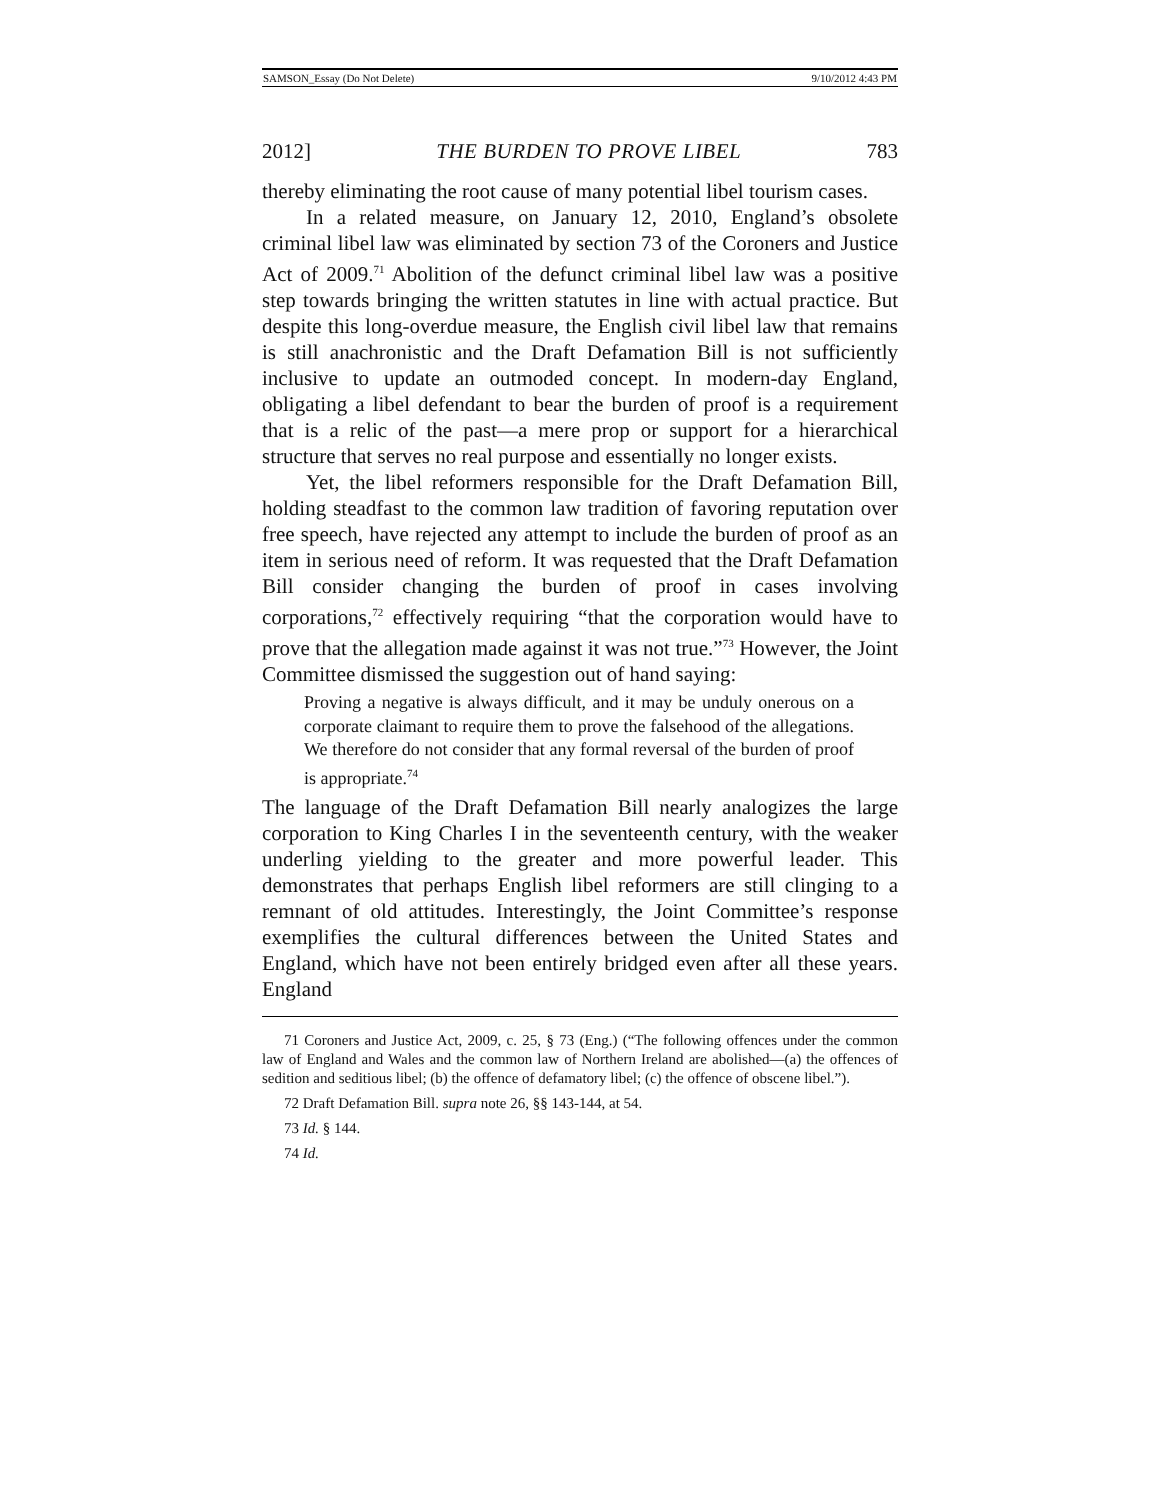SAMSON_Essay (Do Not Delete) 9/10/2012 4:43 PM
2012] THE BURDEN TO PROVE LIBEL 783
thereby eliminating the root cause of many potential libel tourism cases.
In a related measure, on January 12, 2010, England’s obsolete criminal libel law was eliminated by section 73 of the Coroners and Justice Act of 2009.<sup>71</sup> Abolition of the defunct criminal libel law was a positive step towards bringing the written statutes in line with actual practice. But despite this long-overdue measure, the English civil libel law that remains is still anachronistic and the Draft Defamation Bill is not sufficiently inclusive to update an outmoded concept. In modern-day England, obligating a libel defendant to bear the burden of proof is a requirement that is a relic of the past—a mere prop or support for a hierarchical structure that serves no real purpose and essentially no longer exists.
Yet, the libel reformers responsible for the Draft Defamation Bill, holding steadfast to the common law tradition of favoring reputation over free speech, have rejected any attempt to include the burden of proof as an item in serious need of reform. It was requested that the Draft Defamation Bill consider changing the burden of proof in cases involving corporations,<sup>72</sup> effectively requiring “that the corporation would have to prove that the allegation made against it was not true.”<sup>73</sup> However, the Joint Committee dismissed the suggestion out of hand saying:
Proving a negative is always difficult, and it may be unduly onerous on a corporate claimant to require them to prove the falsehood of the allegations. We therefore do not consider that any formal reversal of the burden of proof is appropriate.<sup>74</sup>
The language of the Draft Defamation Bill nearly analogizes the large corporation to King Charles I in the seventeenth century, with the weaker underling yielding to the greater and more powerful leader. This demonstrates that perhaps English libel reformers are still clinging to a remnant of old attitudes. Interestingly, the Joint Committee’s response exemplifies the cultural differences between the United States and England, which have not been entirely bridged even after all these years. England
71 Coroners and Justice Act, 2009, c. 25, § 73 (Eng.) (“The following offences under the common law of England and Wales and the common law of Northern Ireland are abolished—(a) the offences of sedition and seditious libel; (b) the offence of defamatory libel; (c) the offence of obscene libel.”).
72 Draft Defamation Bill. supra note 26, §§ 143-144, at 54.
73 Id. § 144.
74 Id.